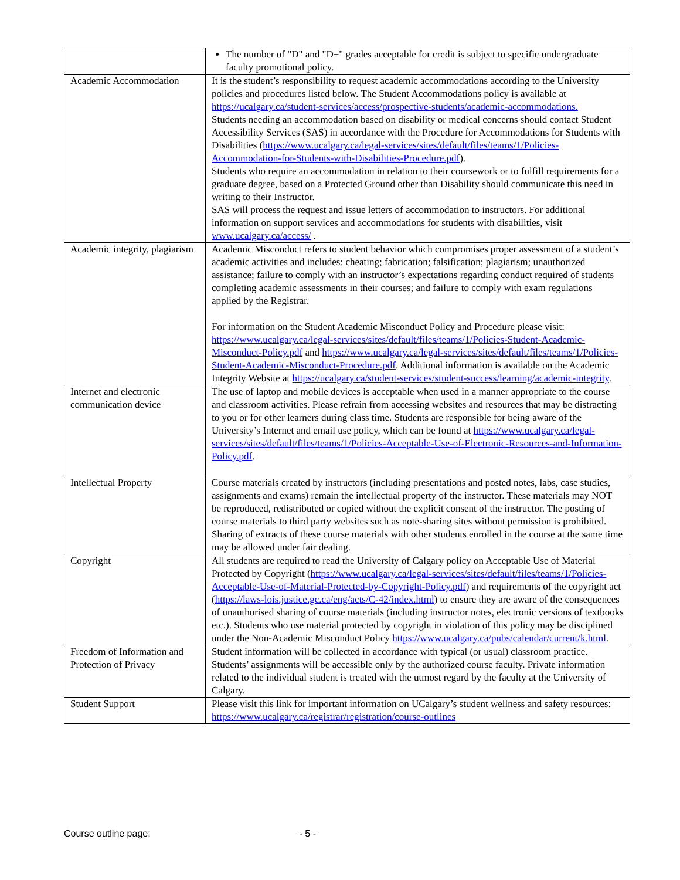| | The number of "D" and "D+" grades acceptable for credit is subject to specific undergraduate faculty promotional policy. |
| Academic Accommodation | It is the student’s responsibility to request academic accommodations according to the University policies and procedures listed below. The Student Accommodations policy is available at https://ucalgary.ca/student-services/access/prospective-students/academic-accommodations. Students needing an accommodation based on disability or medical concerns should contact Student Accessibility Services (SAS) in accordance with the Procedure for Accommodations for Students with Disabilities ( https://www.ucalgary.ca/legal-services/sites/default/files/teams/1/Policies-Accommodation-for-Students-with-Disabilities-Procedure.pdf ). Students who require an accommodation in relation to their coursework or to fulfill requirements for a graduate degree, based on a Protected Ground other than Disability should communicate this need in writing to their Instructor. SAS will process the request and issue letters of accommodation to instructors. For additional information on support services and accommodations for students with disabilities, visit www.ucalgary.ca/access/ . |
| Academic integrity, plagiarism | Academic Misconduct refers to student behavior which compromises proper assessment of a student’s academic activities and includes: cheating; fabrication; falsification; plagiarism; unauthorized assistance; failure to comply with an instructor’s expectations regarding conduct required of students completing academic assessments in their courses; and failure to comply with exam regulations applied by the Registrar. For information on the Student Academic Misconduct Policy and Procedure please visit: https://www.ucalgary.ca/legal-services/sites/default/files/teams/1/Policies-Student-Academic-Misconduct-Policy.pdf and https://www.ucalgary.ca/legal-services/sites/default/files/teams/1/Policies-Student-Academic-Misconduct-Procedure.pdf . Additional information is available on the Academic Integrity Website at https://ucalgary.ca/student-services/student-success/learning/academic-integrity . |
| Internet and electronic communication device | The use of laptop and mobile devices is acceptable when used in a manner appropriate to the course and classroom activities. Please refrain from accessing websites and resources that may be distracting to you or for other learners during class time. Students are responsible for being aware of the University’s Internet and email use policy, which can be found at https://www.ucalgary.ca/legal-services/sites/default/files/teams/1/Policies-Acceptable-Use-of-Electronic-Resources-and-Information-Policy.pdf . |
| Intellectual Property | Course materials created by instructors (including presentations and posted notes, labs, case studies, assignments and exams) remain the intellectual property of the instructor. These materials may NOT be reproduced, redistributed or copied without the explicit consent of the instructor. The posting of course materials to third party websites such as note-sharing sites without permission is prohibited. Sharing of extracts of these course materials with other students enrolled in the course at the same time may be allowed under fair dealing. |
| Copyright | All students are required to read the University of Calgary policy on Acceptable Use of Material Protected by Copyright ( https://www.ucalgary.ca/legal-services/sites/default/files/teams/1/Policies-Acceptable-Use-of-Material-Protected-by-Copyright-Policy.pdf ) and requirements of the copyright act ( https://laws-lois.justice.gc.ca/eng/acts/C-42/index.html ) to ensure they are aware of the consequences of unauthorised sharing of course materials (including instructor notes, electronic versions of textbooks etc.). Students who use material protected by copyright in violation of this policy may be disciplined under the Non-Academic Misconduct Policy https://www.ucalgary.ca/pubs/calendar/current/k.html . |
| Freedom of Information and Protection of Privacy | Student information will be collected in accordance with typical (or usual) classroom practice. Students’ assignments will be accessible only by the authorized course faculty. Private information related to the individual student is treated with the utmost regard by the faculty at the University of Calgary. |
| Student Support | Please visit this link for important information on UCalgary’s student wellness and safety resources: https://www.ucalgary.ca/registrar/registration/course-outlines |
Course outline page: - 5 -